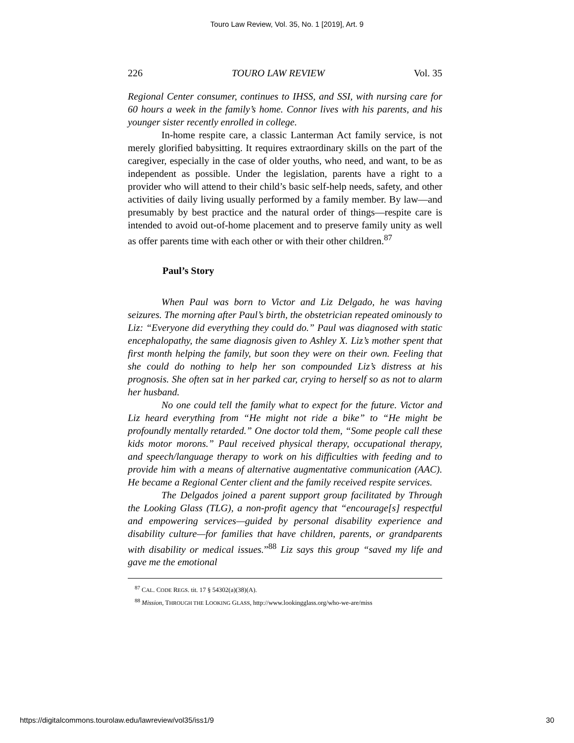Touro Law Review, Vol. 35, No. 1 [2019], Art. 9
226 TOURO LAW REVIEW Vol. 35
Regional Center consumer, continues to IHSS, and SSI, with nursing care for 60 hours a week in the family’s home. Connor lives with his parents, and his younger sister recently enrolled in college.
In-home respite care, a classic Lanterman Act family service, is not merely glorified babysitting. It requires extraordinary skills on the part of the caregiver, especially in the case of older youths, who need, and want, to be as independent as possible. Under the legislation, parents have a right to a provider who will attend to their child’s basic self-help needs, safety, and other activities of daily living usually performed by a family member. By law—and presumably by best practice and the natural order of things—respite care is intended to avoid out-of-home placement and to preserve family unity as well as offer parents time with each other or with their other children.<sup>87</sup>
Paul’s Story
When Paul was born to Victor and Liz Delgado, he was having seizures. The morning after Paul’s birth, the obstetrician repeated ominously to Liz: “Everyone did everything they could do.” Paul was diagnosed with static encephalopathy, the same diagnosis given to Ashley X. Liz’s mother spent that first month helping the family, but soon they were on their own. Feeling that she could do nothing to help her son compounded Liz’s distress at his prognosis. She often sat in her parked car, crying to herself so as not to alarm her husband.
No one could tell the family what to expect for the future. Victor and Liz heard everything from “He might not ride a bike” to “He might be profoundly mentally retarded.” One doctor told them, “Some people call these kids motor morons.” Paul received physical therapy, occupational therapy, and speech/language therapy to work on his difficulties with feeding and to provide him with a means of alternative augmentative communication (AAC). He became a Regional Center client and the family received respite services.
The Delgados joined a parent support group facilitated by Through the Looking Glass (TLG), a non-profit agency that “encourage[s] respectful and empowering services—guided by personal disability experience and disability culture—for families that have children, parents, or grandparents with disability or medical issues.”<sup>88</sup> Liz says this group “saved my life and gave me the emotional
<sup>87</sup> CAL. CODE REGS. tit. 17 § 54302(a)(38)(A).
<sup>88</sup> Mission, THROUGH THE LOOKING GLASS, http://www.lookingglass.org/who-we-are/miss
https://digitalcommons.tourolaw.edu/lawreview/vol35/iss1/9 30